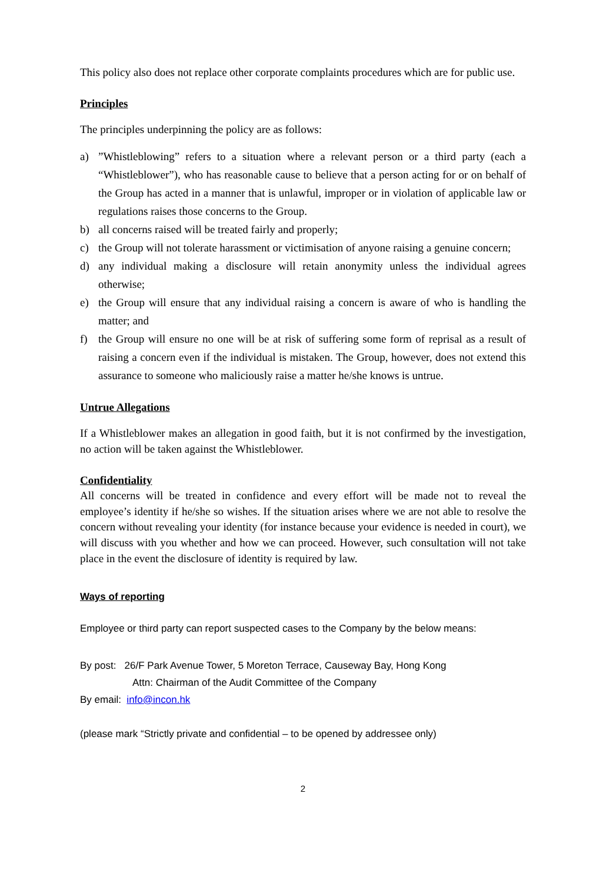This policy also does not replace other corporate complaints procedures which are for public use.
Principles
The principles underpinning the policy are as follows:
a)”Whistleblowing” refers to a situation where a relevant person or a third party (each a “Whistleblower”), who has reasonable cause to believe that a person acting for or on behalf of the Group has acted in a manner that is unlawful, improper or in violation of applicable law or regulations raises those concerns to the Group.
b) all concerns raised will be treated fairly and properly;
c) the Group will not tolerate harassment or victimisation of anyone raising a genuine concern;
d) any individual making a disclosure will retain anonymity unless the individual agrees otherwise;
e) the Group will ensure that any individual raising a concern is aware of who is handling the matter; and
f) the Group will ensure no one will be at risk of suffering some form of reprisal as a result of raising a concern even if the individual is mistaken. The Group, however, does not extend this assurance to someone who maliciously raise a matter he/she knows is untrue.
Untrue Allegations
If a Whistleblower makes an allegation in good faith, but it is not confirmed by the investigation, no action will be taken against the Whistleblower.
Confidentiality
All concerns will be treated in confidence and every effort will be made not to reveal the employee’s identity if he/she so wishes. If the situation arises where we are not able to resolve the concern without revealing your identity (for instance because your evidence is needed in court), we will discuss with you whether and how we can proceed. However, such consultation will not take place in the event the disclosure of identity is required by law.
Ways of reporting
Employee or third party can report suspected cases to the Company by the below means:
By post: 26/F Park Avenue Tower, 5 Moreton Terrace, Causeway Bay, Hong Kong
Attn: Chairman of the Audit Committee of the Company
By email: info@incon.hk
(please mark “Strictly private and confidential – to be opened by addressee only)
2